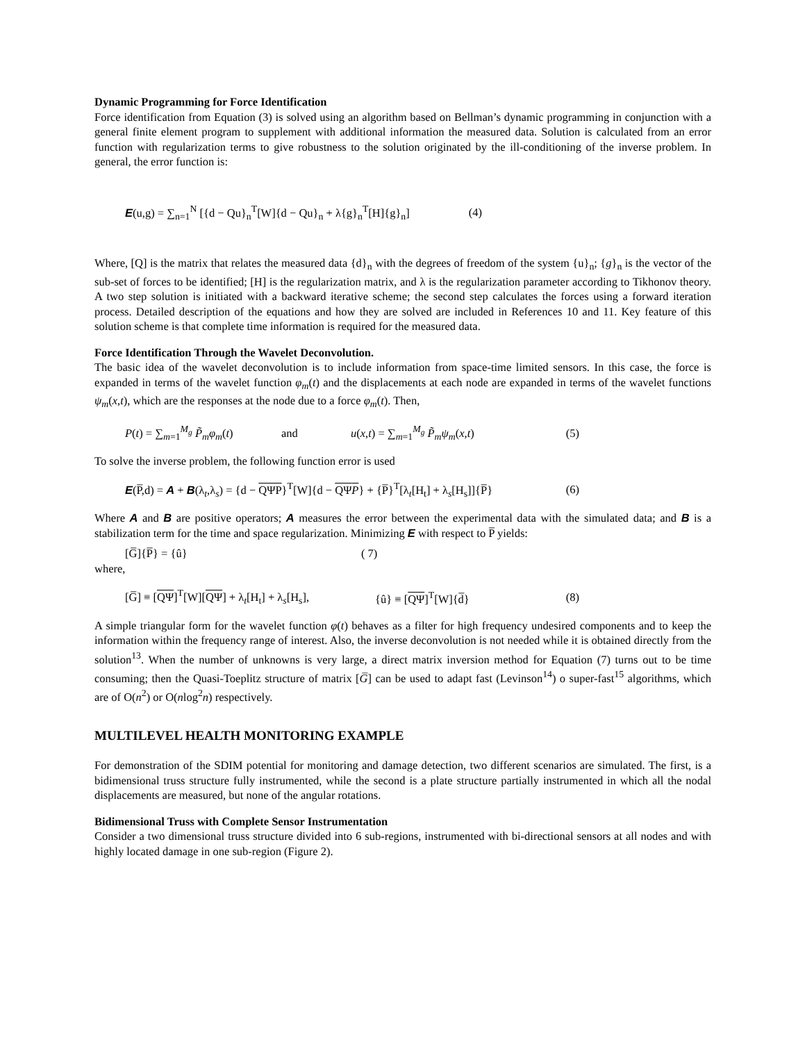Dynamic Programming for Force Identification
Force identification from Equation (3) is solved using an algorithm based on Bellman’s dynamic programming in conjunction with a general finite element program to supplement with additional information the measured data. Solution is calculated from an error function with regularization terms to give robustness to the solution originated by the ill-conditioning of the inverse problem. In general, the error function is:
E(u,g) = ∑<sub>n=1</sub><sup>N</sup> [{d − Qu}<sub>n</sub><sup>T</sup>[W]{d − Qu}<sub>n</sub> + λ{g}<sub>n</sub><sup>T</sup>[H]{g}<sub>n</sub>] (4)
Where, [Q] is the matrix that relates the measured data {d}<sub>n</sub> with the degrees of freedom of the system {u}<sub>n</sub>; {g}<sub>n</sub> is the vector of the sub-set of forces to be identified; [H] is the regularization matrix, and λ is the regularization parameter according to Tikhonov theory. A two step solution is initiated with a backward iterative scheme; the second step calculates the forces using a forward iteration process. Detailed description of the equations and how they are solved are included in References 10 and 11. Key feature of this solution scheme is that complete time information is required for the measured data.
Force Identification Through the Wavelet Deconvolution.
The basic idea of the wavelet deconvolution is to include information from space-time limited sensors. In this case, the force is expanded in terms of the wavelet function φ<sub>m</sub>(t) and the displacements at each node are expanded in terms of the wavelet functions ψ<sub>m</sub>(x,t), which are the responses at the node due to a force φ<sub>m</sub>(t). Then,
P(t) = ∑<sub>m=1</sub><sup>M<sub>g</sub></sup> P̃<sub>m</sub>φ<sub>m</sub>(t) and u(x,t) = ∑<sub>m=1</sub><sup>M<sub>g</sub></sup> P̃<sub>m</sub>ψ<sub>m</sub>(x,t) (5)
To solve the inverse problem, the following function error is used
E(P̅,d) = A + B(λ<sub>t</sub>,λ<sub>s</sub>) = {d − QΨP}<sup>T</sup>[W]{d − QΨP} + {P̅}<sup>T</sup>[λ<sub>t</sub>[H<sub>t</sub>] + λ<sub>s</sub>[H<sub>s</sub>]]{P̅} (6)
Where A and B are positive operators; A measures the error between the experimental data with the simulated data; and B is a stabilization term for the time and space regularization. Minimizing E with respect to P̅ yields:
[G̅]{P̅} = {û} ( 7)
where,
[G̅] ≡ [QΨ]<sup>T</sup>[W][QΨ] + λ<sub>t</sub>[H<sub>t</sub>] + λ<sub>s</sub>[H<sub>s</sub>], {û} ≡ [QΨ]<sup>T</sup>[W]{d̅} (8)
A simple triangular form for the wavelet function φ(t) behaves as a filter for high frequency undesired components and to keep the information within the frequency range of interest. Also, the inverse deconvolution is not needed while it is obtained directly from the solution<sup>13</sup>. When the number of unknowns is very large, a direct matrix inversion method for Equation (7) turns out to be time consuming; then the Quasi-Toeplitz structure of matrix [G̅] can be used to adapt fast (Levinson<sup>14</sup>) o super-fast<sup>15</sup> algorithms, which are of O(n<sup>2</sup>) or O(nlog<sup>2</sup>n) respectively.
MULTILEVEL HEALTH MONITORING EXAMPLE
For demonstration of the SDIM potential for monitoring and damage detection, two different scenarios are simulated. The first, is a bidimensional truss structure fully instrumented, while the second is a plate structure partially instrumented in which all the nodal displacements are measured, but none of the angular rotations.
Bidimensional Truss with Complete Sensor Instrumentation
Consider a two dimensional truss structure divided into 6 sub-regions, instrumented with bi-directional sensors at all nodes and with highly located damage in one sub-region (Figure 2).